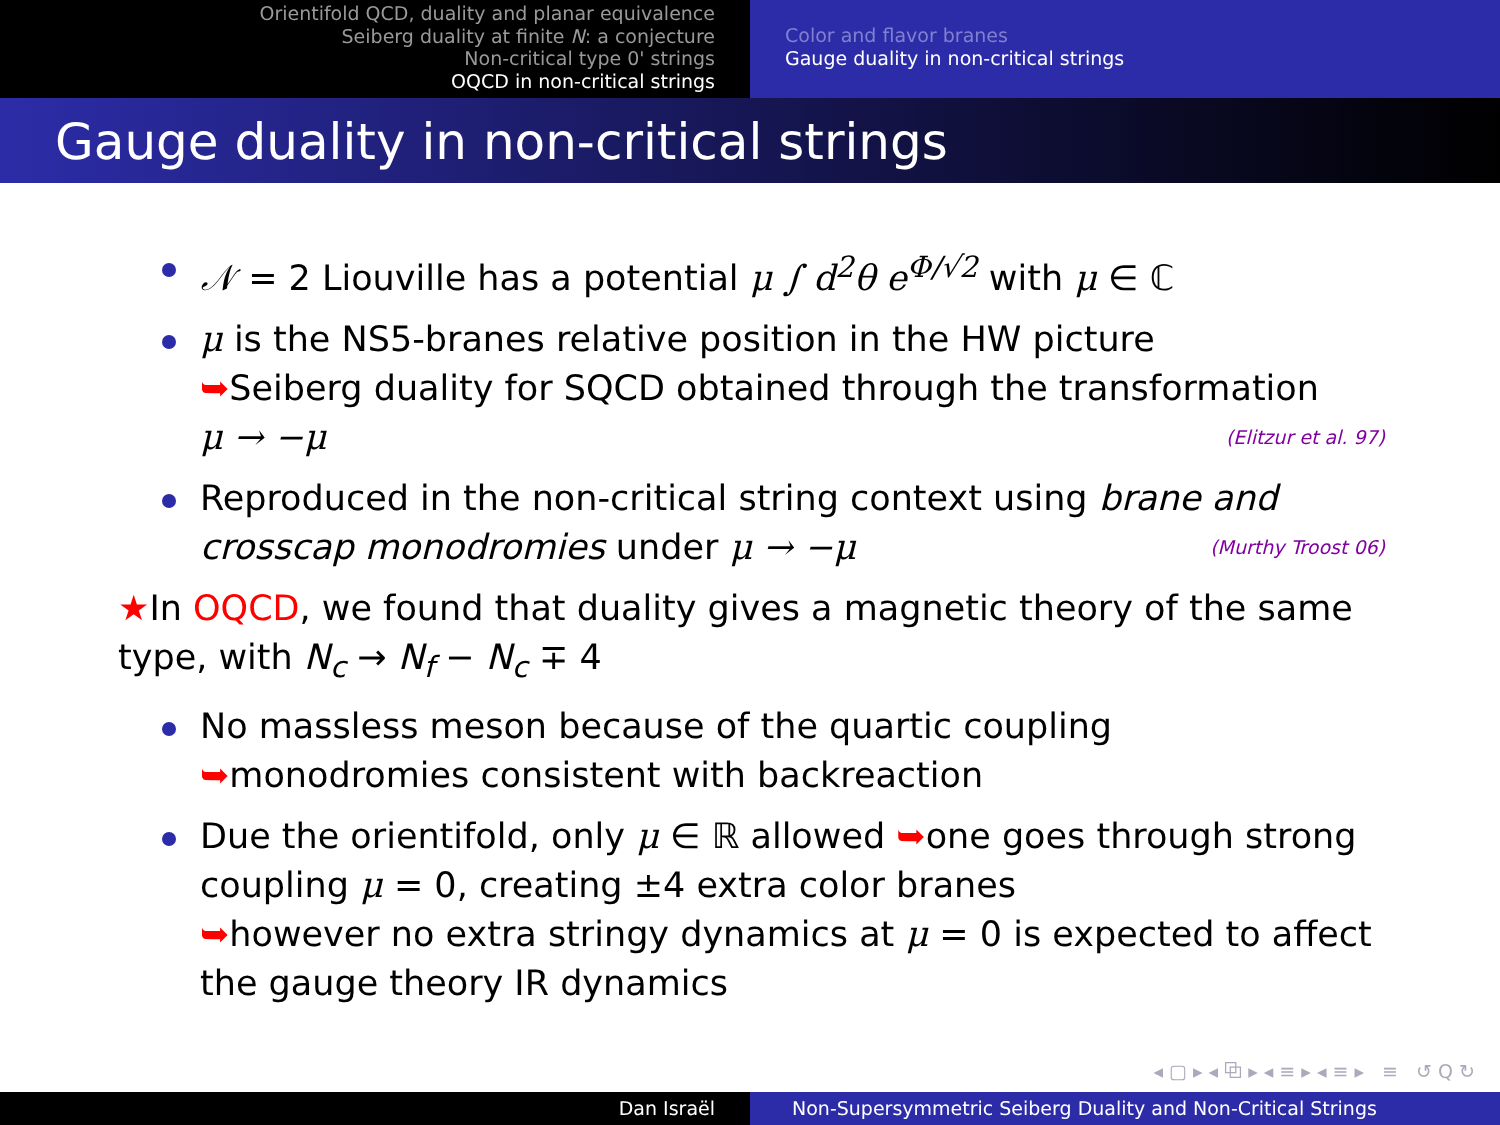Orientifold QCD, duality and planar equivalence
Seiberg duality at finite N: a conjecture
Non-critical type 0' strings
OQCD in non-critical strings
Color and flavor branes
Gauge duality in non-critical strings
Gauge duality in non-critical strings
𝒩 = 2 Liouville has a potential μ ∫ d<sup>2</sup>θ e<sup>Φ/√2</sup> with μ ∈ ℂ
μ is the NS5-branes relative position in the HW picture
➥Seiberg duality for SQCD obtained through the transformation
μ → −μ (Elitzur et al. 97)
Reproduced in the non-critical string context using brane and crosscap monodromies under μ → −μ (Murthy Troost 06)
★In OQCD, we found that duality gives a magnetic theory of the same type, with N<sub>c</sub> → N<sub>f</sub> − N<sub>c</sub> ∓ 4
No massless meson because of the quartic coupling ➥monodromies consistent with backreaction
Due the orientifold, only μ ∈ ℝ allowed ➥one goes through strong coupling μ = 0, creating ±4 extra color branes
➥however no extra stringy dynamics at μ = 0 is expected to affect the gauge theory IR dynamics
◂ ▢ ▸ ◂ ⧉ ▸ ◂ ≡ ▸ ◂ ≡ ▸ ≡ ↺ Q ↻
Dan Israël Non-Supersymmetric Seiberg Duality and Non-Critical Strings